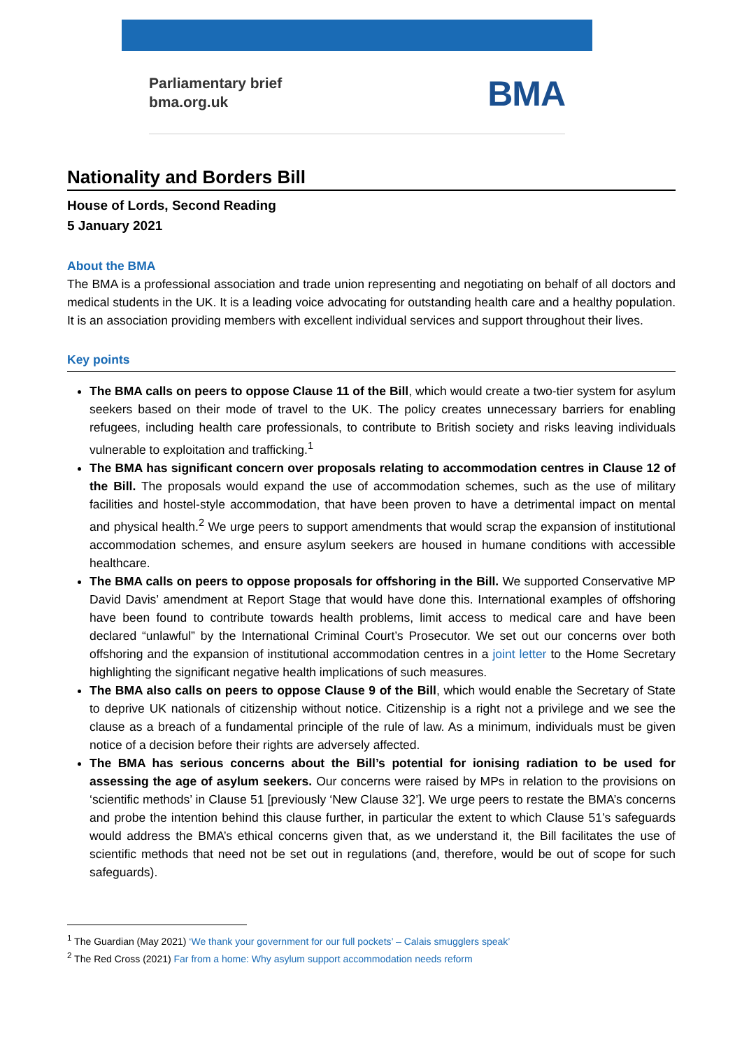Parliamentary brief
bma.org.uk
BMA
Nationality and Borders Bill
House of Lords, Second Reading
5 January 2021
About the BMA
The BMA is a professional association and trade union representing and negotiating on behalf of all doctors and medical students in the UK. It is a leading voice advocating for outstanding health care and a healthy population. It is an association providing members with excellent individual services and support throughout their lives.
Key points
The BMA calls on peers to oppose Clause 11 of the Bill, which would create a two-tier system for asylum seekers based on their mode of travel to the UK. The policy creates unnecessary barriers for enabling refugees, including health care professionals, to contribute to British society and risks leaving individuals vulnerable to exploitation and trafficking.<sup>1</sup>
The BMA has significant concern over proposals relating to accommodation centres in Clause 12 of the Bill. The proposals would expand the use of accommodation schemes, such as the use of military facilities and hostel-style accommodation, that have been proven to have a detrimental impact on mental and physical health.<sup>2</sup> We urge peers to support amendments that would scrap the expansion of institutional accommodation schemes, and ensure asylum seekers are housed in humane conditions with accessible healthcare.
The BMA calls on peers to oppose proposals for offshoring in the Bill. We supported Conservative MP David Davis’ amendment at Report Stage that would have done this. International examples of offshoring have been found to contribute towards health problems, limit access to medical care and have been declared “unlawful” by the International Criminal Court’s Prosecutor. We set out our concerns over both offshoring and the expansion of institutional accommodation centres in a joint letter to the Home Secretary highlighting the significant negative health implications of such measures.
The BMA also calls on peers to oppose Clause 9 of the Bill, which would enable the Secretary of State to deprive UK nationals of citizenship without notice. Citizenship is a right not a privilege and we see the clause as a breach of a fundamental principle of the rule of law. As a minimum, individuals must be given notice of a decision before their rights are adversely affected.
The BMA has serious concerns about the Bill’s potential for ionising radiation to be used for assessing the age of asylum seekers. Our concerns were raised by MPs in relation to the provisions on ‘scientific methods’ in Clause 51 [previously ‘New Clause 32’]. We urge peers to restate the BMA’s concerns and probe the intention behind this clause further, in particular the extent to which Clause 51’s safeguards would address the BMA’s ethical concerns given that, as we understand it, the Bill facilitates the use of scientific methods that need not be set out in regulations (and, therefore, would be out of scope for such safeguards).
<sup>1</sup> The Guardian (May 2021) ‘We thank your government for our full pockets’ – Calais smugglers speak’
<sup>2</sup> The Red Cross (2021) Far from a home: Why asylum support accommodation needs reform